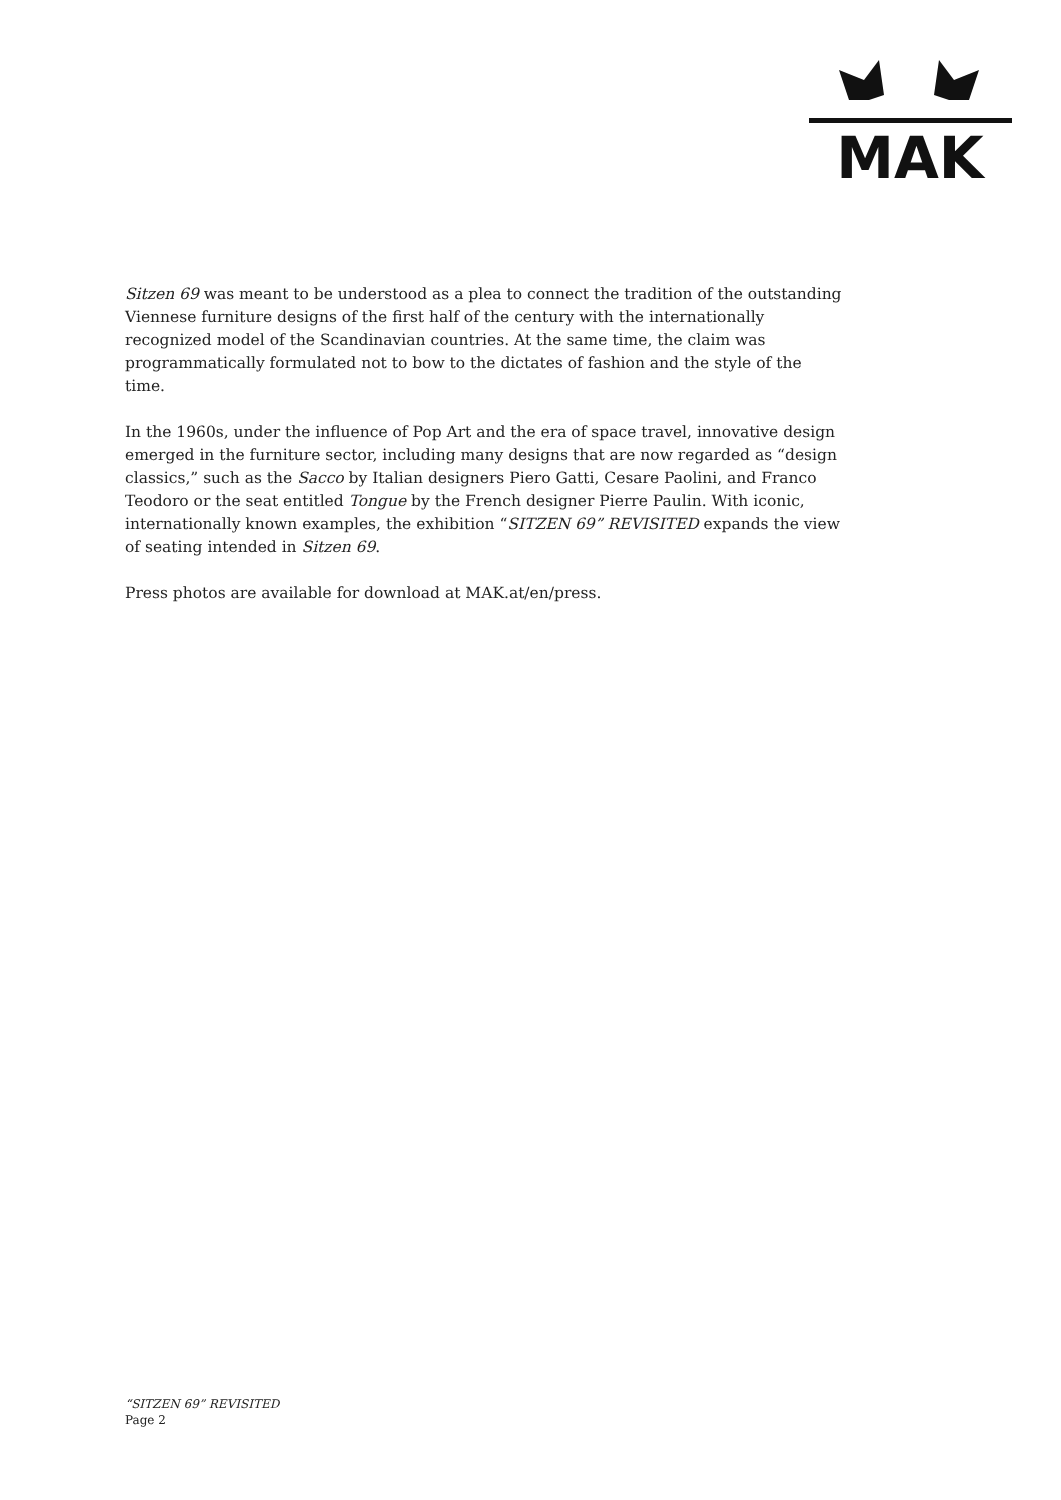MAK
Sitzen 69 was meant to be understood as a plea to connect the tradition of the outstanding Viennese furniture designs of the first half of the century with the internationally recognized model of the Scandinavian countries. At the same time, the claim was programmatically formulated not to bow to the dictates of fashion and the style of the time.
In the 1960s, under the influence of Pop Art and the era of space travel, innovative design emerged in the furniture sector, including many designs that are now regarded as “design classics,” such as the Sacco by Italian designers Piero Gatti, Cesare Paolini, and Franco Teodoro or the seat entitled Tongue by the French designer Pierre Paulin. With iconic, internationally known examples, the exhibition “SITZEN 69” REVISITED expands the view of seating intended in Sitzen 69.
Press photos are available for download at MAK.at/en/press.
“SITZEN 69” REVISITED
Page 2